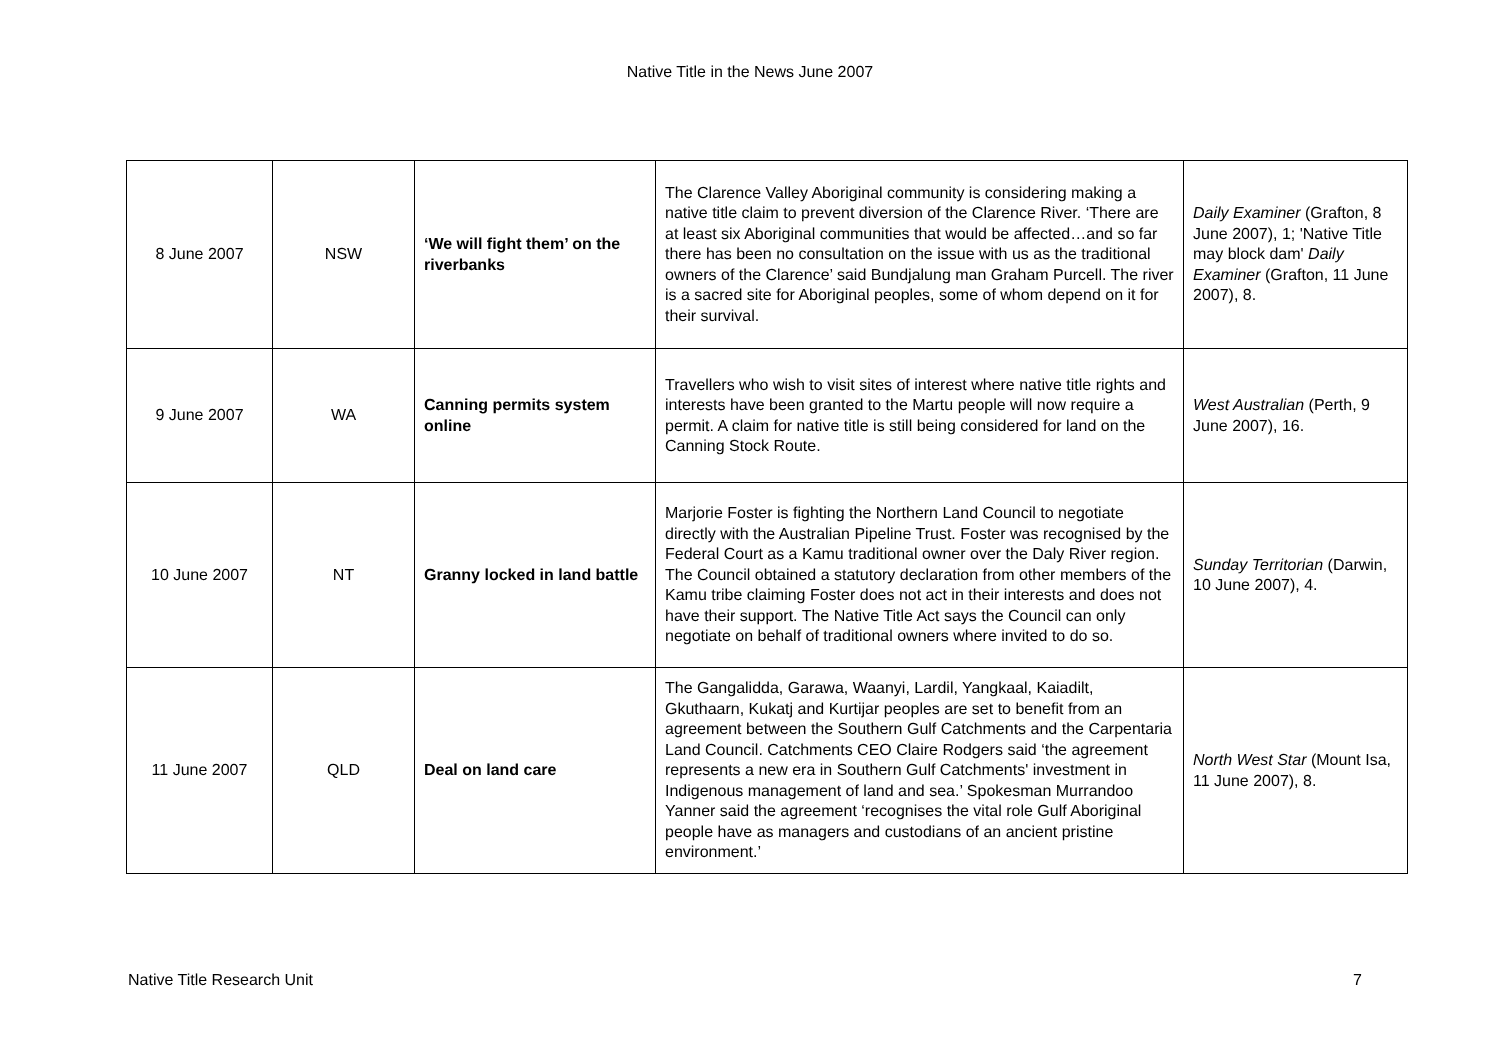Native Title in the News June 2007
| 8 June 2007 | NSW | ‘We will fight them’ on the riverbanks | The Clarence Valley Aboriginal community is considering making a native title claim to prevent diversion of the Clarence River. ‘There are at least six Aboriginal communities that would be affected…and so far there has been no consultation on the issue with us as the traditional owners of the Clarence’ said Bundjalung man Graham Purcell. The river is a sacred site for Aboriginal peoples, some of whom depend on it for their survival. | Daily Examiner (Grafton, 8 June 2007), 1; 'Native Title may block dam' Daily Examiner (Grafton, 11 June 2007), 8. |
| 9 June 2007 | WA | Canning permits system online | Travellers who wish to visit sites of interest where native title rights and interests have been granted to the Martu people will now require a permit. A claim for native title is still being considered for land on the Canning Stock Route. | West Australian (Perth, 9 June 2007), 16. |
| 10 June 2007 | NT | Granny locked in land battle | Marjorie Foster is fighting the Northern Land Council to negotiate directly with the Australian Pipeline Trust. Foster was recognised by the Federal Court as a Kamu traditional owner over the Daly River region. The Council obtained a statutory declaration from other members of the Kamu tribe claiming Foster does not act in their interests and does not have their support. The Native Title Act says the Council can only negotiate on behalf of traditional owners where invited to do so. | Sunday Territorian (Darwin, 10 June 2007), 4. |
| 11 June 2007 | QLD | Deal on land care | The Gangalidda, Garawa, Waanyi, Lardil, Yangkaal, Kaiadilt, Gkuthaarn, Kukatj and Kurtijar peoples are set to benefit from an agreement between the Southern Gulf Catchments and the Carpentaria Land Council. Catchments CEO Claire Rodgers said ‘the agreement represents a new era in Southern Gulf Catchments' investment in Indigenous management of land and sea.’ Spokesman Murrandoo Yanner said the agreement ‘recognises the vital role Gulf Aboriginal people have as managers and custodians of an ancient pristine environment.’ | North West Star (Mount Isa, 11 June 2007), 8. |
Native Title Research Unit 7